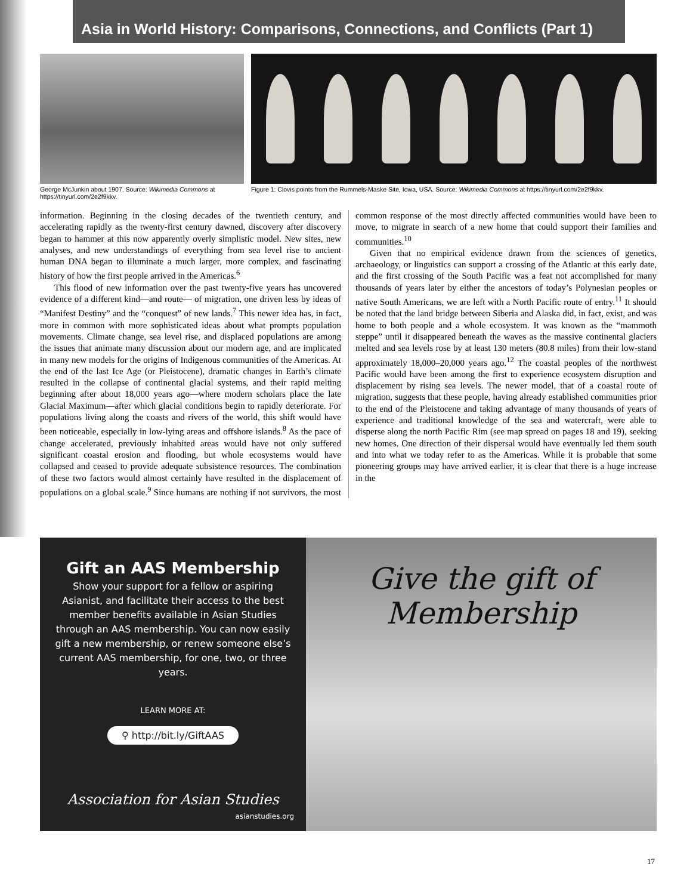Asia in World History: Comparisons, Connections, and Conflicts (Part 1)
George McJunkin about 1907. Source: Wikimedia Commons at https://tinyurl.com/2e2f9kkv.
Figure 1: Clovis points from the Rummels-Maske Site, Iowa, USA. Source: Wikimedia Commons at https://tinyurl.com/2e2f9kkv.
information. Beginning in the closing decades of the twentieth century, and accelerating rapidly as the twenty-first century dawned, discovery after discovery began to hammer at this now apparently overly simplistic model. New sites, new analyses, and new understandings of everything from sea level rise to ancient human DNA began to illuminate a much larger, more complex, and fascinating history of how the first people arrived in the Americas.<sup>6</sup>
This flood of new information over the past twenty-five years has uncovered evidence of a different kind—and route— of migration, one driven less by ideas of “Manifest Destiny” and the “conquest” of new lands.<sup>7</sup> This newer idea has, in fact, more in common with more sophisticated ideas about what prompts population movements. Climate change, sea level rise, and displaced populations are among the issues that animate many discussion about our modern age, and are implicated in many new models for the origins of Indigenous communities of the Americas. At the end of the last Ice Age (or Pleistocene), dramatic changes in Earth’s climate resulted in the collapse of continental glacial systems, and their rapid melting beginning after about 18,000 years ago—where modern scholars place the late Glacial Maximum—after which glacial conditions begin to rapidly deteriorate. For populations living along the coasts and rivers of the world, this shift would have been noticeable, especially in low-lying areas and offshore islands.<sup>8</sup> As the pace of change accelerated, previously inhabited areas would have not only suffered significant coastal erosion and flooding, but whole ecosystems would have collapsed and ceased to provide adequate subsistence resources. The combination of these two factors would almost certainly have resulted in the displacement of populations on a global scale.<sup>9</sup> Since humans are nothing if not survivors, the most common response of the most directly affected communities would have been to move, to migrate in search of a new home that could support their families and communities.<sup>10</sup>
Given that no empirical evidence drawn from the sciences of genetics, archaeology, or linguistics can support a crossing of the Atlantic at this early date, and the first crossing of the South Pacific was a feat not accomplished for many thousands of years later by either the ancestors of today’s Polynesian peoples or native South Americans, we are left with a North Pacific route of entry.<sup>11</sup> It should be noted that the land bridge between Siberia and Alaska did, in fact, exist, and was home to both people and a whole ecosystem. It was known as the “mammoth steppe” until it disappeared beneath the waves as the massive continental glaciers melted and sea levels rose by at least 130 meters (80.8 miles) from their low-stand approximately 18,000–20,000 years ago.<sup>12</sup> The coastal peoples of the northwest Pacific would have been among the first to experience ecosystem disruption and displacement by rising sea levels. The newer model, that of a coastal route of migration, suggests that these people, having already established communities prior to the end of the Pleistocene and taking advantage of many thousands of years of experience and traditional knowledge of the sea and watercraft, were able to disperse along the north Pacific Rim (see map spread on pages 18 and 19), seeking new homes. One direction of their dispersal would have eventually led them south and into what we today refer to as the Americas. While it is probable that some pioneering groups may have arrived earlier, it is clear that there is a huge increase in the
Gift an AAS Membership
Show your support for a fellow or aspiring Asianist, and facilitate their access to the best member benefits available in Asian Studies through an AAS membership. You can now easily gift a new membership, or renew someone else’s current AAS membership, for one, two, or three years.
LEARN MORE AT:
⚲ http://bit.ly/GiftAAS
Association for Asian Studies
asianstudies.org
Give the gift of
Membership
17